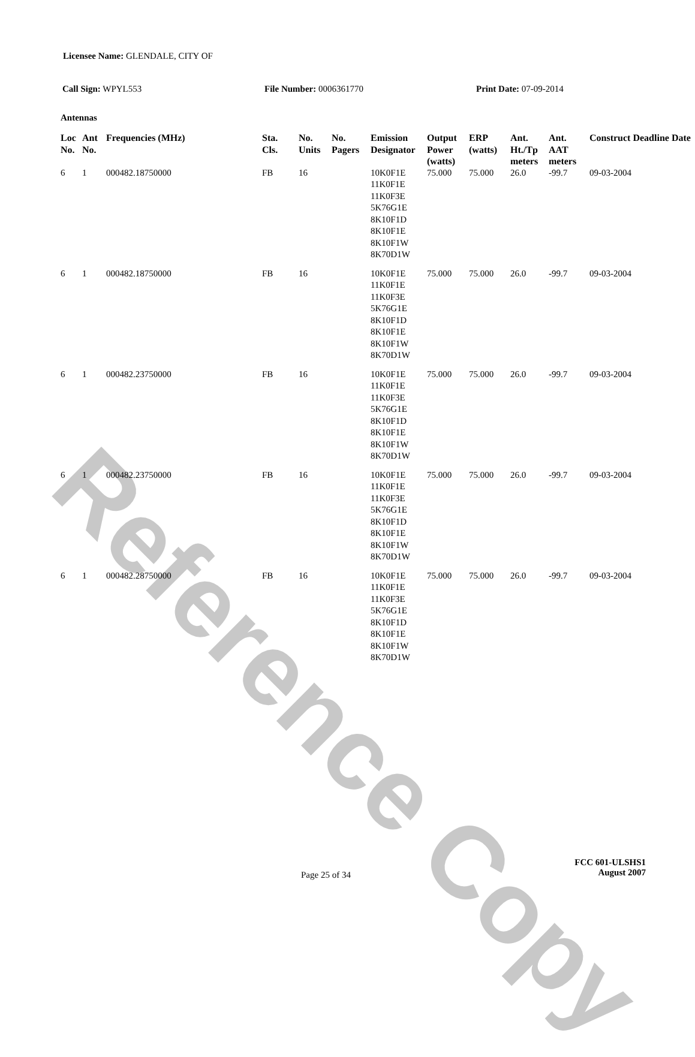Reference Copy
Licensee Name: GLENDALE, CITY OF
Call Sign: WPYL553 File Number: 0006361770 Print Date: 07-09-2014
Antennas
| Loc No. | Ant No. | Frequencies (MHz) | Sta. Cls. | No. Units | No. Pagers | Emission Designator | Output Power (watts) | ERP (watts) | Ant. Ht./Tp meters | Ant. AAT meters | Construct Deadline Date |
| --- | --- | --- | --- | --- | --- | --- | --- | --- | --- | --- | --- |
| 6 | 1 | 000482.18750000 | FB | 16 | | 10K0F1E 11K0F1E 11K0F3E 5K76G1E 8K10F1D 8K10F1E 8K10F1W 8K70D1W | 75.000 | 75.000 | 26.0 | -99.7 | 09-03-2004 |
| 6 | 1 | 000482.18750000 | FB | 16 | | 10K0F1E 11K0F1E 11K0F3E 5K76G1E 8K10F1D 8K10F1E 8K10F1W 8K70D1W | 75.000 | 75.000 | 26.0 | -99.7 | 09-03-2004 |
| 6 | 1 | 000482.23750000 | FB | 16 | | 10K0F1E 11K0F1E 11K0F3E 5K76G1E 8K10F1D 8K10F1E 8K10F1W 8K70D1W | 75.000 | 75.000 | 26.0 | -99.7 | 09-03-2004 |
| 6 | 1 | 000482.23750000 | FB | 16 | | 10K0F1E 11K0F1E 11K0F3E 5K76G1E 8K10F1D 8K10F1E 8K10F1W 8K70D1W | 75.000 | 75.000 | 26.0 | -99.7 | 09-03-2004 |
| 6 | 1 | 000482.28750000 | FB | 16 | | 10K0F1E 11K0F1E 11K0F3E 5K76G1E 8K10F1D 8K10F1E 8K10F1W 8K70D1W | 75.000 | 75.000 | 26.0 | -99.7 | 09-03-2004 |
Page 25 of 34
FCC 601-ULSHS1
August 2007